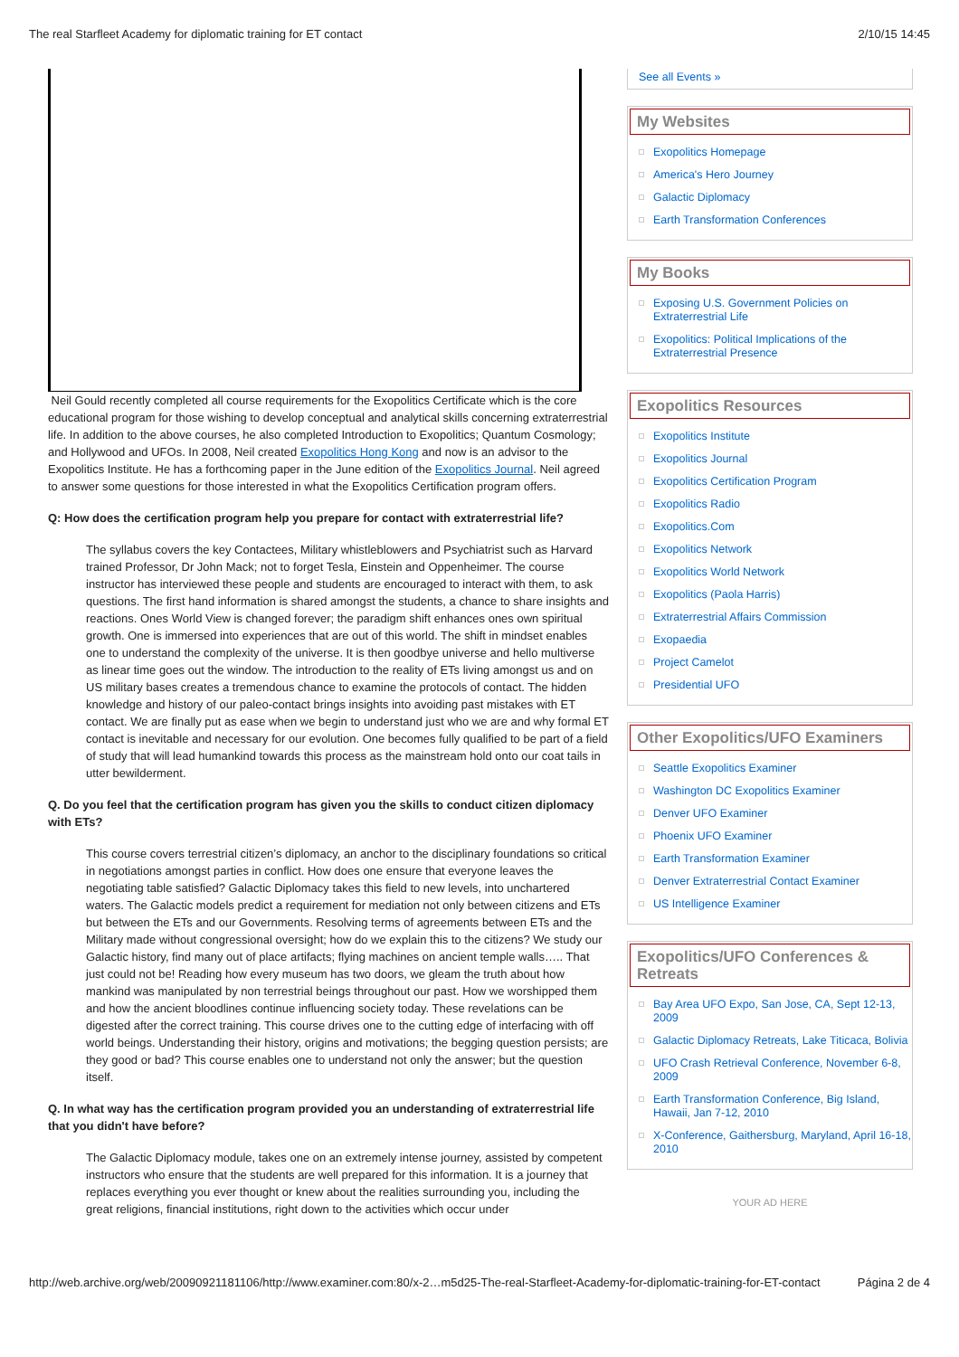The real Starfleet Academy for diplomatic training for ET contact 2/10/15 14:45
Neil Gould recently completed all course requirements for the Exopolitics Certificate which is the core educational program for those wishing to develop conceptual and analytical skills concerning extraterrestrial life. In addition to the above courses, he also completed Introduction to Exopolitics; Quantum Cosmology; and Hollywood and UFOs. In 2008, Neil created Exopolitics Hong Kong and now is an advisor to the Exopolitics Institute. He has a forthcoming paper in the June edition of the Exopolitics Journal. Neil agreed to answer some questions for those interested in what the Exopolitics Certification program offers.
Q: How does the certification program help you prepare for contact with extraterrestrial life?
The syllabus covers the key Contactees, Military whistleblowers and Psychiatrist such as Harvard trained Professor, Dr John Mack; not to forget Tesla, Einstein and Oppenheimer. The course instructor has interviewed these people and students are encouraged to interact with them, to ask questions. The first hand information is shared amongst the students, a chance to share insights and reactions. Ones World View is changed forever; the paradigm shift enhances ones own spiritual growth. One is immersed into experiences that are out of this world. The shift in mindset enables one to understand the complexity of the universe. It is then goodbye universe and hello multiverse as linear time goes out the window. The introduction to the reality of ETs living amongst us and on US military bases creates a tremendous chance to examine the protocols of contact. The hidden knowledge and history of our paleo-contact brings insights into avoiding past mistakes with ET contact. We are finally put as ease when we begin to understand just who we are and why formal ET contact is inevitable and necessary for our evolution. One becomes fully qualified to be part of a field of study that will lead humankind towards this process as the mainstream hold onto our coat tails in utter bewilderment.
Q. Do you feel that the certification program has given you the skills to conduct citizen diplomacy with ETs?
This course covers terrestrial citizen’s diplomacy, an anchor to the disciplinary foundations so critical in negotiations amongst parties in conflict. How does one ensure that everyone leaves the negotiating table satisfied? Galactic Diplomacy takes this field to new levels, into unchartered waters. The Galactic models predict a requirement for mediation not only between citizens and ETs but between the ETs and our Governments. Resolving terms of agreements between ETs and the Military made without congressional oversight; how do we explain this to the citizens? We study our Galactic history, find many out of place artifacts; flying machines on ancient temple walls….. That just could not be! Reading how every museum has two doors, we gleam the truth about how mankind was manipulated by non terrestrial beings throughout our past. How we worshipped them and how the ancient bloodlines continue influencing society today. These revelations can be digested after the correct training. This course drives one to the cutting edge of interfacing with off world beings. Understanding their history, origins and motivations; the begging question persists; are they good or bad? This course enables one to understand not only the answer; but the question itself.
Q. In what way has the certification program provided you an understanding of extraterrestrial life that you didn't have before?
The Galactic Diplomacy module, takes one on an extremely intense journey, assisted by competent instructors who ensure that the students are well prepared for this information. It is a journey that replaces everything you ever thought or knew about the realities surrounding you, including the great religions, financial institutions, right down to the activities which occur under
See all Events »
My Websites
Exopolitics Homepage
America's Hero Journey
Galactic Diplomacy
Earth Transformation Conferences
My Books
Exposing U.S. Government Policies on Extraterrestrial Life
Exopolitics: Political Implications of the Extraterrestrial Presence
Exopolitics Resources
Exopolitics Institute
Exopolitics Journal
Exopolitics Certification Program
Exopolitics Radio
Exopolitics.Com
Exopolitics Network
Exopolitics World Network
Exopolitics (Paola Harris)
Extraterrestrial Affairs Commission
Exopaedia
Project Camelot
Presidential UFO
Other Exopolitics/UFO Examiners
Seattle Exopolitics Examiner
Washington DC Exopolitics Examiner
Denver UFO Examiner
Phoenix UFO Examiner
Earth Transformation Examiner
Denver Extraterrestrial Contact Examiner
US Intelligence Examiner
Exopolitics/UFO Conferences & Retreats
Bay Area UFO Expo, San Jose, CA, Sept 12-13, 2009
Galactic Diplomacy Retreats, Lake Titicaca, Bolivia
UFO Crash Retrieval Conference, November 6-8, 2009
Earth Transformation Conference, Big Island, Hawaii, Jan 7-12, 2010
X-Conference, Gaithersburg, Maryland, April 16-18, 2010
YOUR AD HERE
http://web.archive.org/web/20090921181106/http://www.examiner.com:80/x-2…m5d25-The-real-Starfleet-Academy-for-diplomatic-training-for-ET-contact Página 2 de 4